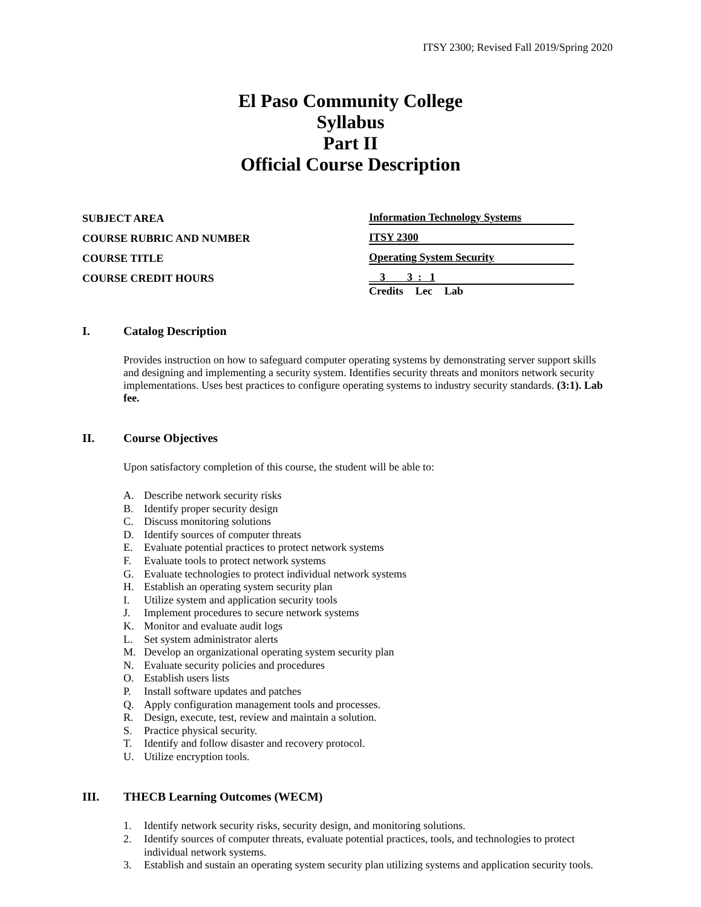ITSY 2300; Revised Fall 2019/Spring 2020
El Paso Community College
Syllabus
Part II
Official Course Description
SUBJECT AREA
Information Technology Systems
COURSE RUBRIC AND NUMBER
ITSY 2300
COURSE TITLE
Operating System Security
COURSE CREDIT HOURS
3 3 : 1
Credits Lec Lab
I. Catalog Description
Provides instruction on how to safeguard computer operating systems by demonstrating server support skills and designing and implementing a security system. Identifies security threats and monitors network security implementations. Uses best practices to configure operating systems to industry security standards. (3:1). Lab fee.
II. Course Objectives
Upon satisfactory completion of this course, the student will be able to:
A. Describe network security risks
B. Identify proper security design
C. Discuss monitoring solutions
D. Identify sources of computer threats
E. Evaluate potential practices to protect network systems
F. Evaluate tools to protect network systems
G. Evaluate technologies to protect individual network systems
H. Establish an operating system security plan
I. Utilize system and application security tools
J. Implement procedures to secure network systems
K. Monitor and evaluate audit logs
L. Set system administrator alerts
M. Develop an organizational operating system security plan
N. Evaluate security policies and procedures
O. Establish users lists
P. Install software updates and patches
Q. Apply configuration management tools and processes.
R. Design, execute, test, review and maintain a solution.
S. Practice physical security.
T. Identify and follow disaster and recovery protocol.
U. Utilize encryption tools.
III. THECB Learning Outcomes (WECM)
1. Identify network security risks, security design, and monitoring solutions.
2. Identify sources of computer threats, evaluate potential practices, tools, and technologies to protect individual network systems.
3. Establish and sustain an operating system security plan utilizing systems and application security tools.